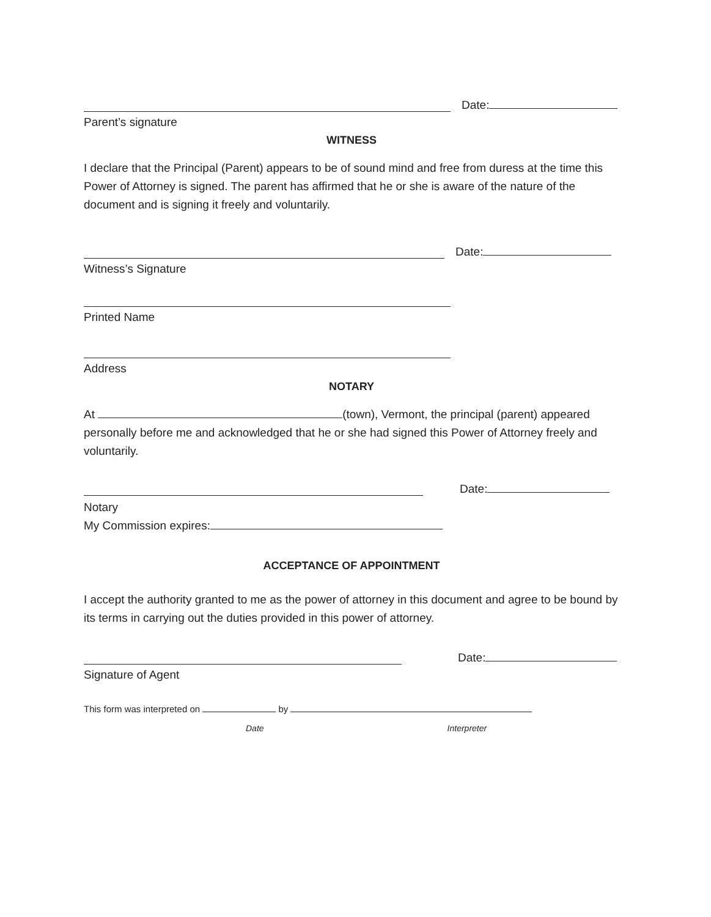Date:
Parent’s signature
WITNESS
I declare that the Principal (Parent) appears to be of sound mind and free from duress at the time this Power of Attorney is signed. The parent has affirmed that he or she is aware of the nature of the document and is signing it freely and voluntarily.
Date:
Witness’s Signature
Printed Name
Address
NOTARY
At (town), Vermont, the principal (parent) appeared personally before me and acknowledged that he or she had signed this Power of Attorney freely and voluntarily.
Date:
Notary
My Commission expires:
ACCEPTANCE OF APPOINTMENT
I accept the authority granted to me as the power of attorney in this document and agree to be bound by its terms in carrying out the duties provided in this power of attorney.
Date:
Signature of Agent
This form was interpreted on by
Date Interpreter